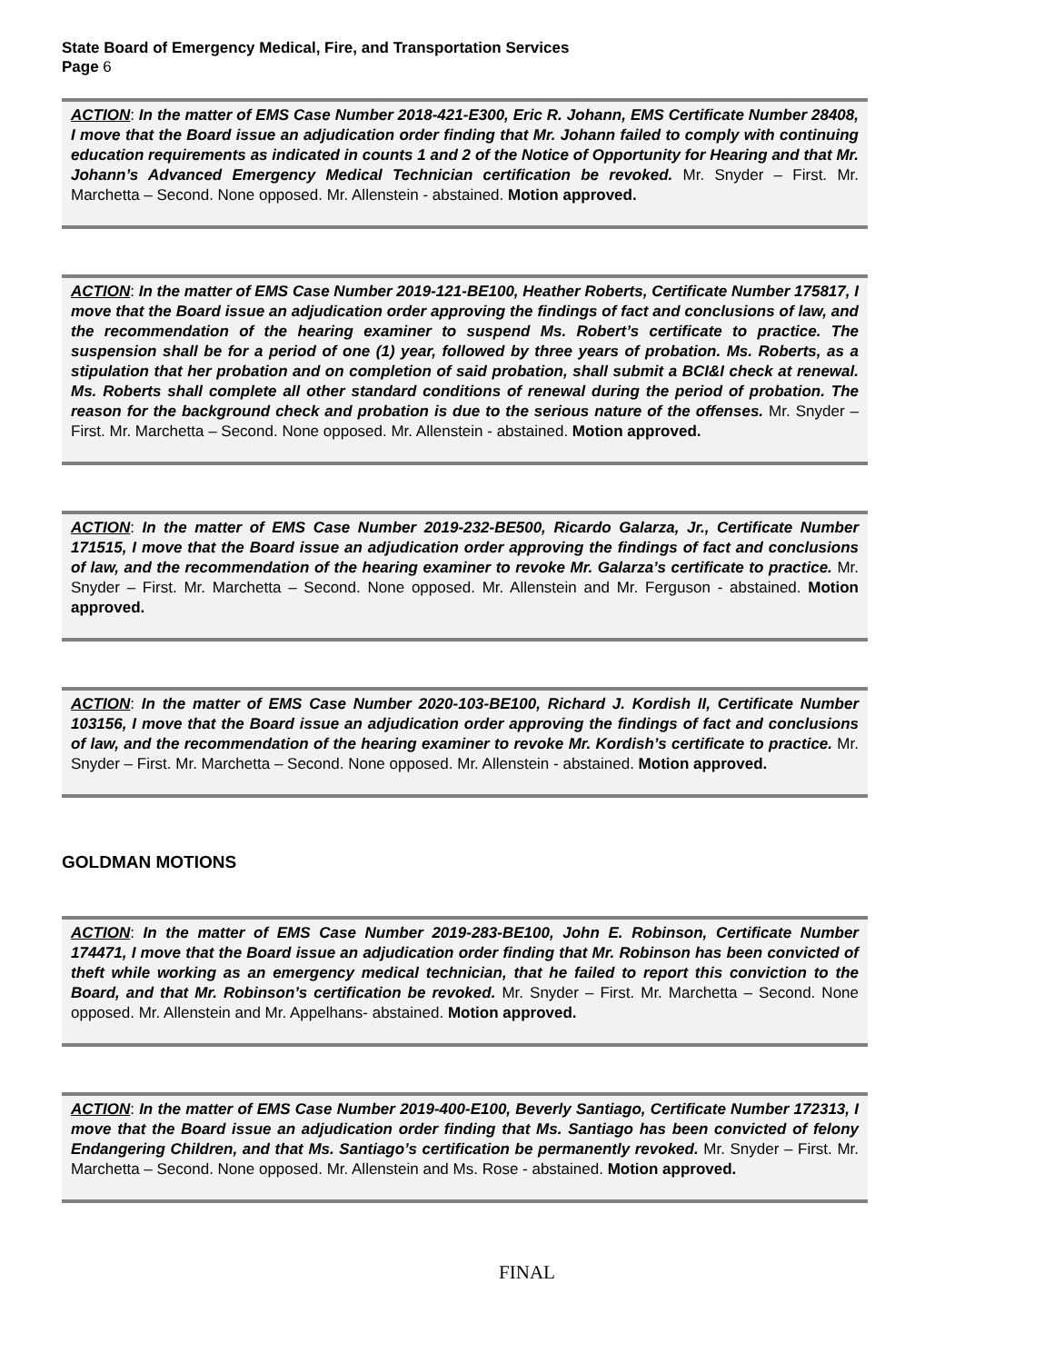State Board of Emergency Medical, Fire, and Transportation Services
Page 6
ACTION: In the matter of EMS Case Number 2018-421-E300, Eric R. Johann, EMS Certificate Number 28408, I move that the Board issue an adjudication order finding that Mr. Johann failed to comply with continuing education requirements as indicated in counts 1 and 2 of the Notice of Opportunity for Hearing and that Mr. Johann’s Advanced Emergency Medical Technician certification be revoked. Mr. Snyder – First. Mr. Marchetta – Second. None opposed. Mr. Allenstein - abstained. Motion approved.
ACTION: In the matter of EMS Case Number 2019-121-BE100, Heather Roberts, Certificate Number 175817, I move that the Board issue an adjudication order approving the findings of fact and conclusions of law, and the recommendation of the hearing examiner to suspend Ms. Robert’s certificate to practice. The suspension shall be for a period of one (1) year, followed by three years of probation. Ms. Roberts, as a stipulation that her probation and on completion of said probation, shall submit a BCI&I check at renewal. Ms. Roberts shall complete all other standard conditions of renewal during the period of probation. The reason for the background check and probation is due to the serious nature of the offenses. Mr. Snyder – First. Mr. Marchetta – Second. None opposed. Mr. Allenstein - abstained. Motion approved.
ACTION: In the matter of EMS Case Number 2019-232-BE500, Ricardo Galarza, Jr., Certificate Number 171515, I move that the Board issue an adjudication order approving the findings of fact and conclusions of law, and the recommendation of the hearing examiner to revoke Mr. Galarza’s certificate to practice. Mr. Snyder – First. Mr. Marchetta – Second. None opposed. Mr. Allenstein and Mr. Ferguson - abstained. Motion approved.
ACTION: In the matter of EMS Case Number 2020-103-BE100, Richard J. Kordish II, Certificate Number 103156, I move that the Board issue an adjudication order approving the findings of fact and conclusions of law, and the recommendation of the hearing examiner to revoke Mr. Kordish’s certificate to practice. Mr. Snyder – First. Mr. Marchetta – Second. None opposed. Mr. Allenstein - abstained. Motion approved.
GOLDMAN MOTIONS
ACTION: In the matter of EMS Case Number 2019-283-BE100, John E. Robinson, Certificate Number 174471, I move that the Board issue an adjudication order finding that Mr. Robinson has been convicted of theft while working as an emergency medical technician, that he failed to report this conviction to the Board, and that Mr. Robinson’s certification be revoked. Mr. Snyder – First. Mr. Marchetta – Second. None opposed. Mr. Allenstein and Mr. Appelhans- abstained. Motion approved.
ACTION: In the matter of EMS Case Number 2019-400-E100, Beverly Santiago, Certificate Number 172313, I move that the Board issue an adjudication order finding that Ms. Santiago has been convicted of felony Endangering Children, and that Ms. Santiago’s certification be permanently revoked. Mr. Snyder – First. Mr. Marchetta – Second. None opposed. Mr. Allenstein and Ms. Rose - abstained. Motion approved.
FINAL